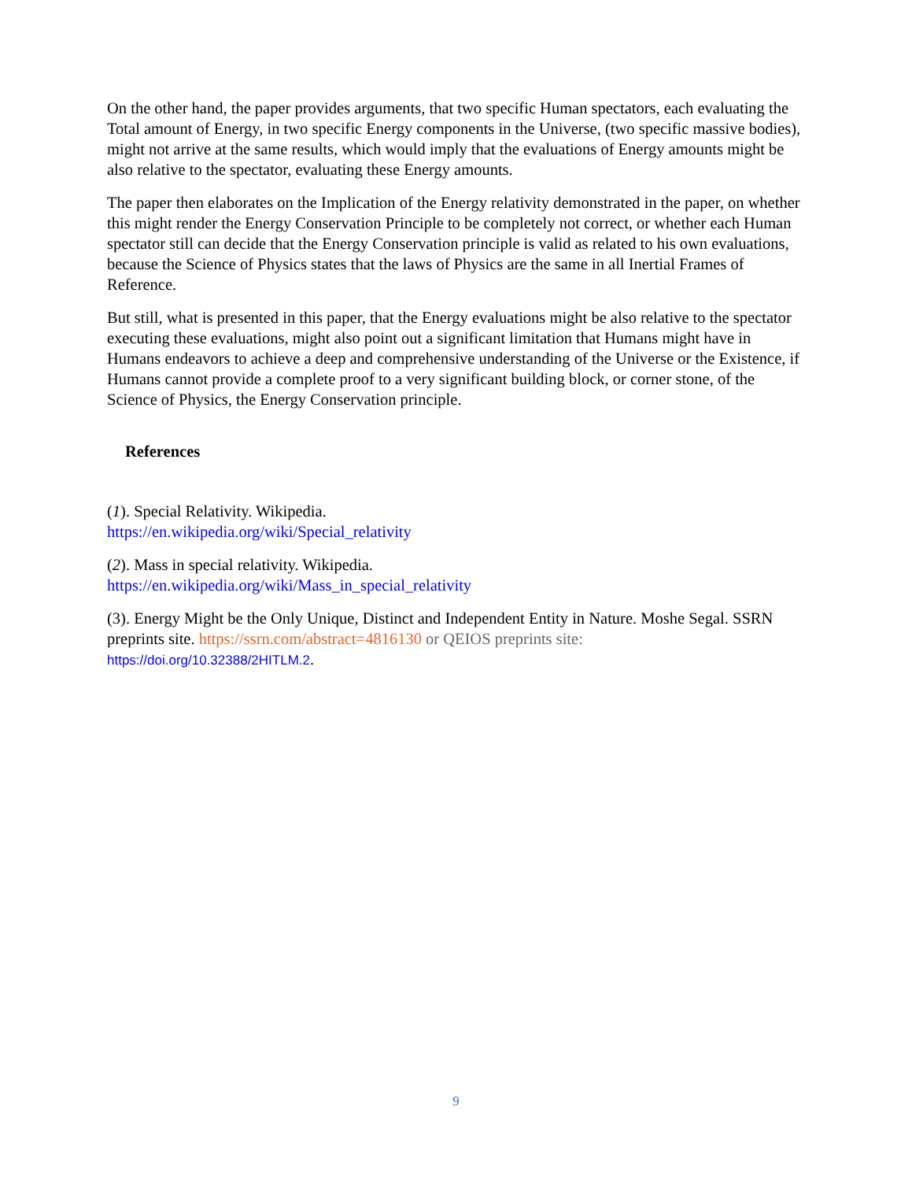On the other hand, the paper provides arguments, that two specific Human spectators, each evaluating the Total amount of Energy, in two specific Energy components in the Universe, (two specific massive bodies), might not arrive at the same results, which would imply that the evaluations of Energy amounts might be also relative to the spectator, evaluating these Energy amounts.
The paper then elaborates on the Implication of the Energy relativity demonstrated in the paper, on whether this might render the Energy Conservation Principle to be completely not correct, or whether each Human spectator still can decide that the Energy Conservation principle is valid as related to his own evaluations, because the Science of Physics states that the laws of Physics are the same in all Inertial Frames of Reference.
But still, what is presented in this paper, that the Energy evaluations might be also relative to the spectator executing these evaluations, might also point out a significant limitation that Humans might have in Humans endeavors to achieve a deep and comprehensive understanding of the Universe or the Existence, if Humans cannot provide a complete proof to a very significant building block, or corner stone, of the Science of Physics, the Energy Conservation principle.
References
(1). Special Relativity. Wikipedia.
https://en.wikipedia.org/wiki/Special_relativity
(2). Mass in special relativity. Wikipedia.
https://en.wikipedia.org/wiki/Mass_in_special_relativity
(3). Energy Might be the Only Unique, Distinct and Independent Entity in Nature. Moshe Segal. SSRN preprints site. https://ssrn.com/abstract=4816130 or QEIOS preprints site:
https://doi.org/10.32388/2HITLM.2.
9